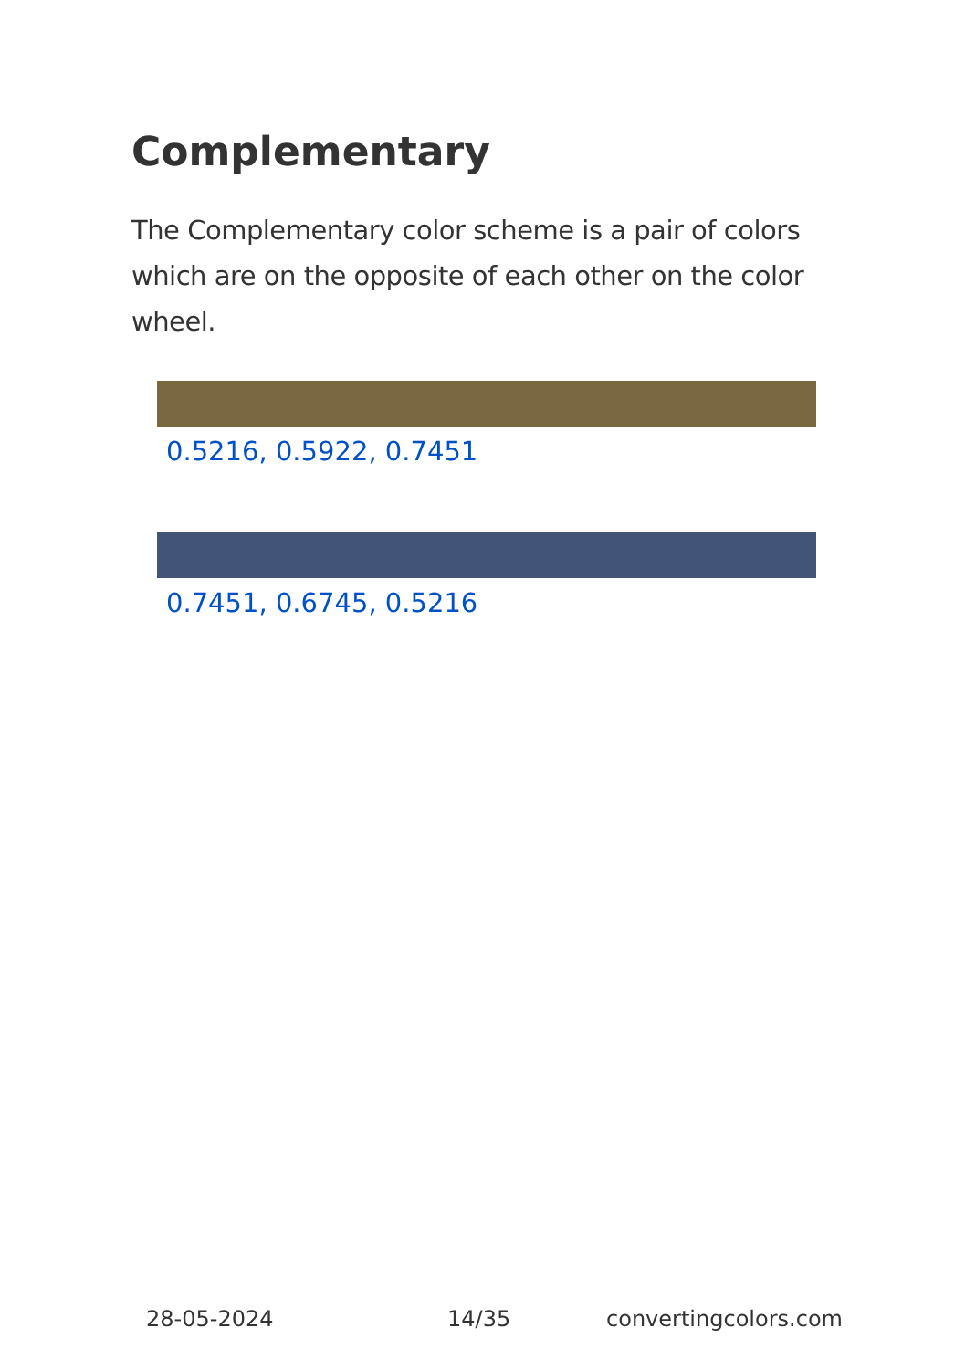Complementary
The Complementary color scheme is a pair of colors which are on the opposite of each other on the color wheel.
0.5216, 0.5922, 0.7451
0.7451, 0.6745, 0.5216
28-05-2024 14/35 convertingcolors.com